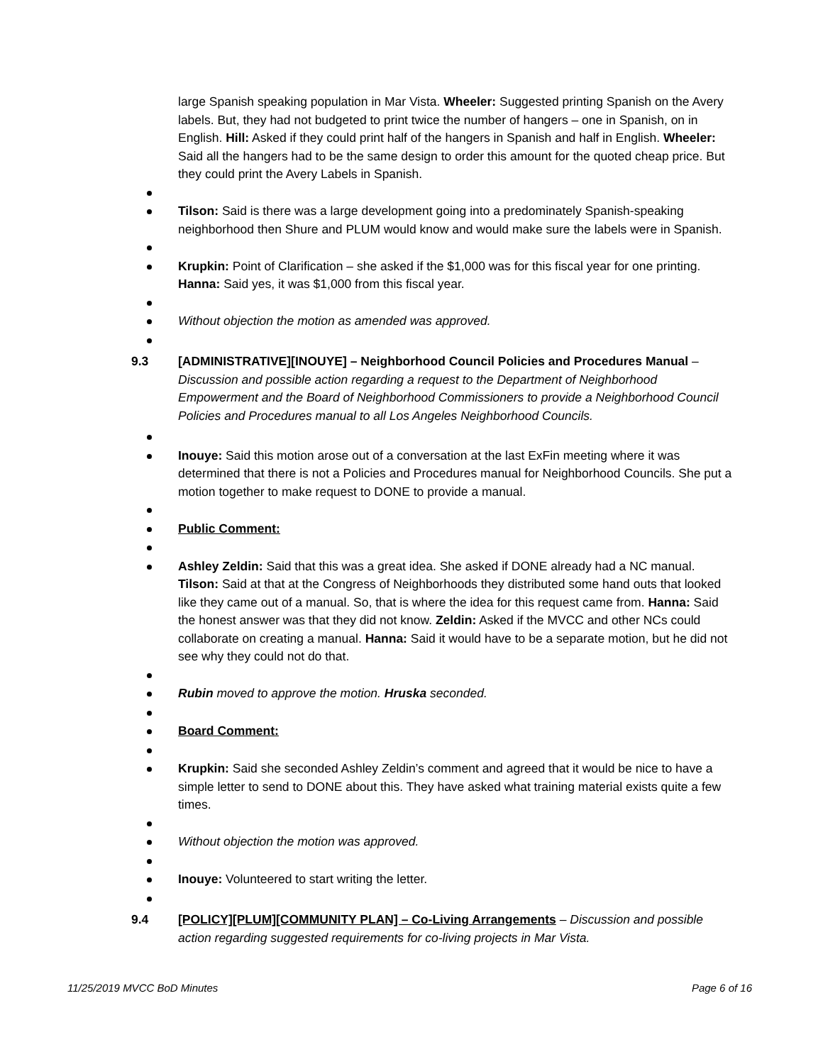large Spanish speaking population in Mar Vista. Wheeler: Suggested printing Spanish on the Avery labels. But, they had not budgeted to print twice the number of hangers – one in Spanish, on in English. Hill: Asked if they could print half of the hangers in Spanish and half in English. Wheeler: Said all the hangers had to be the same design to order this amount for the quoted cheap price. But they could print the Avery Labels in Spanish.
Tilson: Said is there was a large development going into a predominately Spanish-speaking neighborhood then Shure and PLUM would know and would make sure the labels were in Spanish.
Krupkin: Point of Clarification – she asked if the $1,000 was for this fiscal year for one printing. Hanna: Said yes, it was $1,000 from this fiscal year.
Without objection the motion as amended was approved.
9.3 [ADMINISTRATIVE][INOUYE] – Neighborhood Council Policies and Procedures Manual – Discussion and possible action regarding a request to the Department of Neighborhood Empowerment and the Board of Neighborhood Commissioners to provide a Neighborhood Council Policies and Procedures manual to all Los Angeles Neighborhood Councils.
Inouye: Said this motion arose out of a conversation at the last ExFin meeting where it was determined that there is not a Policies and Procedures manual for Neighborhood Councils. She put a motion together to make request to DONE to provide a manual.
Public Comment:
Ashley Zeldin: Said that this was a great idea. She asked if DONE already had a NC manual. Tilson: Said at that at the Congress of Neighborhoods they distributed some hand outs that looked like they came out of a manual. So, that is where the idea for this request came from. Hanna: Said the honest answer was that they did not know. Zeldin: Asked if the MVCC and other NCs could collaborate on creating a manual. Hanna: Said it would have to be a separate motion, but he did not see why they could not do that.
Rubin moved to approve the motion. Hruska seconded.
Board Comment:
Krupkin: Said she seconded Ashley Zeldin’s comment and agreed that it would be nice to have a simple letter to send to DONE about this. They have asked what training material exists quite a few times.
Without objection the motion was approved.
Inouye: Volunteered to start writing the letter.
9.4 [POLICY][PLUM][COMMUNITY PLAN] – Co-Living Arrangements – Discussion and possible action regarding suggested requirements for co-living projects in Mar Vista.
11/25/2019 MVCC BoD Minutes Page 6 of 16